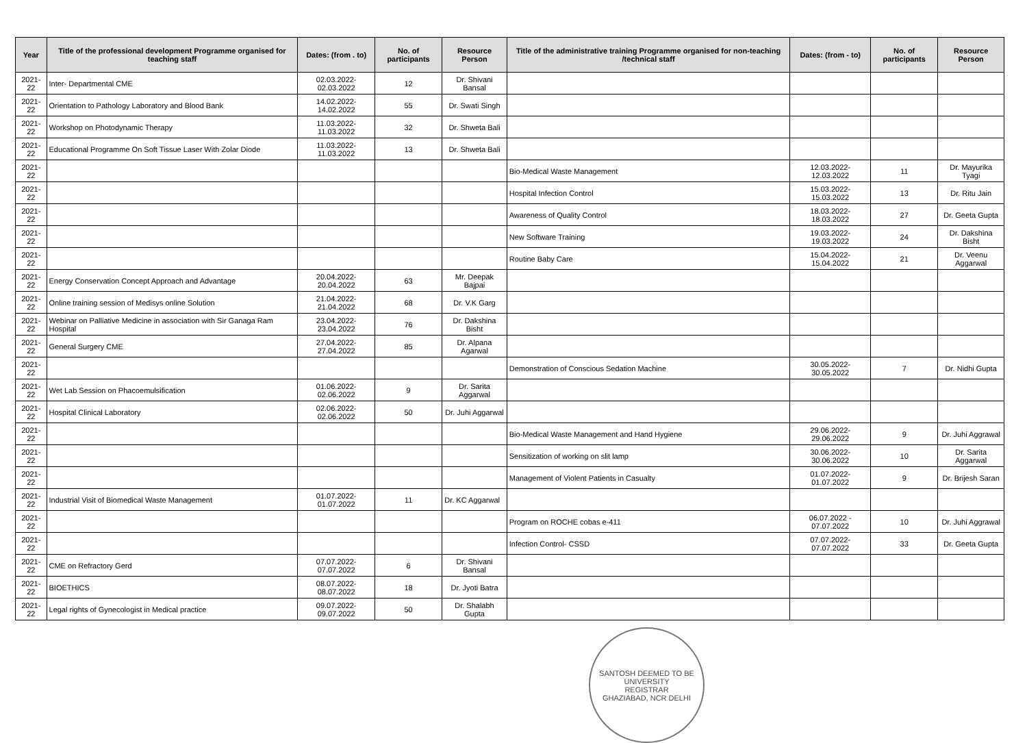| Year | Title of the professional development Programme organised for teaching staff | Dates: (from . to) | No. of participants | Resource Person | Title of the administrative training Programme organised for non-teaching /technical staff | Dates: (from - to) | No. of participants | Resource Person |
| --- | --- | --- | --- | --- | --- | --- | --- | --- |
| 2021-22 | Inter- Departmental CME | 02.03.2022-02.03.2022 | 12 | Dr. Shivani Bansal | | | | |
| 2021-22 | Orientation to Pathology Laboratory and Blood Bank | 14.02.2022-14.02.2022 | 55 | Dr. Swati Singh | | | | |
| 2021-22 | Workshop on Photodynamic Therapy | 11.03.2022-11.03.2022 | 32 | Dr. Shweta Bali | | | | |
| 2021-22 | Educational Programme On Soft Tissue Laser With Zolar Diode | 11.03.2022-11.03.2022 | 13 | Dr. Shweta Bali | | | | |
| 2021-22 | | | | | Bio-Medical Waste Management | 12.03.2022-12.03.2022 | 11 | Dr. Mayurika Tyagi |
| 2021-22 | | | | | Hospital Infection Control | 15.03.2022-15.03.2022 | 13 | Dr. Ritu Jain |
| 2021-22 | | | | | Awareness of Quality Control | 18.03.2022-18.03.2022 | 27 | Dr. Geeta Gupta |
| 2021-22 | | | | | New Software Training | 19.03.2022-19.03.2022 | 24 | Dr. Dakshina Bisht |
| 2021-22 | | | | | Routine Baby Care | 15.04.2022-15.04.2022 | 21 | Dr. Veenu Aggarwal |
| 2021-22 | Energy Conservation Concept Approach and Advantage | 20.04.2022-20.04.2022 | 63 | Mr. Deepak Bajpai | | | | |
| 2021-22 | Online training session of Medisys online Solution | 21.04.2022-21.04.2022 | 68 | Dr. V.K Garg | | | | |
| 2021-22 | Webinar on Palliative Medicine in association with Sir Ganaga Ram Hospital | 23.04.2022-23.04.2022 | 76 | Dr. Dakshina Bisht | | | | |
| 2021-22 | General Surgery CME | 27.04.2022-27.04.2022 | 85 | Dr. Alpana Agarwal | | | | |
| 2021-22 | | | | | Demonstration of Conscious Sedation Machine | 30.05.2022-30.05.2022 | 7 | Dr. Nidhi Gupta |
| 2021-22 | Wet Lab Session on Phacoemulsification | 01.06.2022-02.06.2022 | 9 | Dr. Sarita Aggarwal | | | | |
| 2021-22 | Hospital Clinical Laboratory | 02.06.2022-02.06.2022 | 50 | Dr. Juhi Aggarwal | | | | |
| 2021-22 | | | | | Bio-Medical Waste Management and Hand Hygiene | 29.06.2022-29.06.2022 | 9 | Dr. Juhi Aggrawal |
| 2021-22 | | | | | Sensitization of working on slit lamp | 30.06.2022-30.06.2022 | 10 | Dr. Sarita Aggarwal |
| 2021-22 | | | | | Management of Violent Patients in Casualty | 01.07.2022-01.07.2022 | 9 | Dr. Brijesh Saran |
| 2021-22 | Industrial Visit of Biomedical Waste Management | 01.07.2022-01.07.2022 | 11 | Dr. KC Aggarwal | | | | |
| 2021-22 | | | | | Program on ROCHE cobas e-411 | 06.07.2022 - 07.07.2022 | 10 | Dr. Juhi Aggrawal |
| 2021-22 | | | | | Infection Control- CSSD | 07.07.2022-07.07.2022 | 33 | Dr. Geeta Gupta |
| 2021-22 | CME on Refractory Gerd | 07.07.2022-07.07.2022 | 6 | Dr. Shivani Bansal | | | | |
| 2021-22 | BIOETHICS | 08.07.2022-08.07.2022 | 18 | Dr. Jyoti Batra | | | | |
| 2021-22 | Legal rights of Gynecologist in Medical practice | 09.07.2022-09.07.2022 | 50 | Dr. Shalabh Gupta | | | | |
SANTOSH DEEMED TO BE UNIVERSITY
REGISTRAR
GHAZIABAD, NCR DELHI